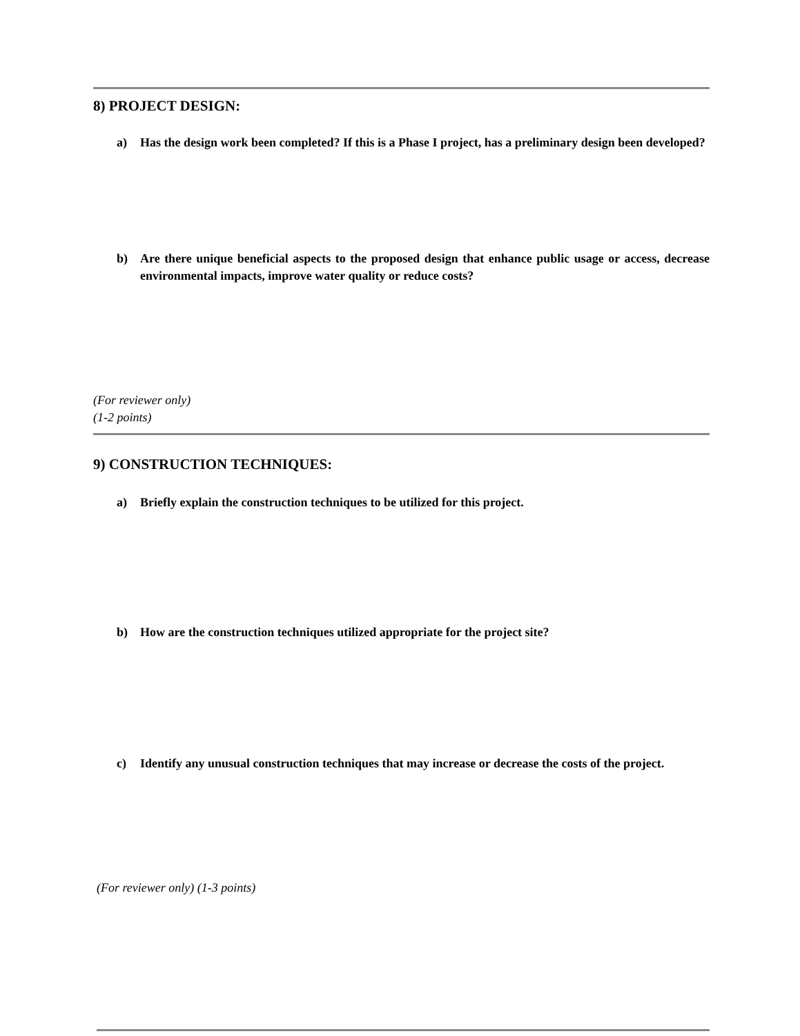8) PROJECT DESIGN:
a) Has the design work been completed? If this is a Phase I project, has a preliminary design been developed?
b) Are there unique beneficial aspects to the proposed design that enhance public usage or access, decrease environmental impacts, improve water quality or reduce costs?
(For reviewer only)
(1-2 points)
9) CONSTRUCTION TECHNIQUES:
a) Briefly explain the construction techniques to be utilized for this project.
b) How are the construction techniques utilized appropriate for the project site?
c) Identify any unusual construction techniques that may increase or decrease the costs of the project.
(For reviewer only) (1-3 points)